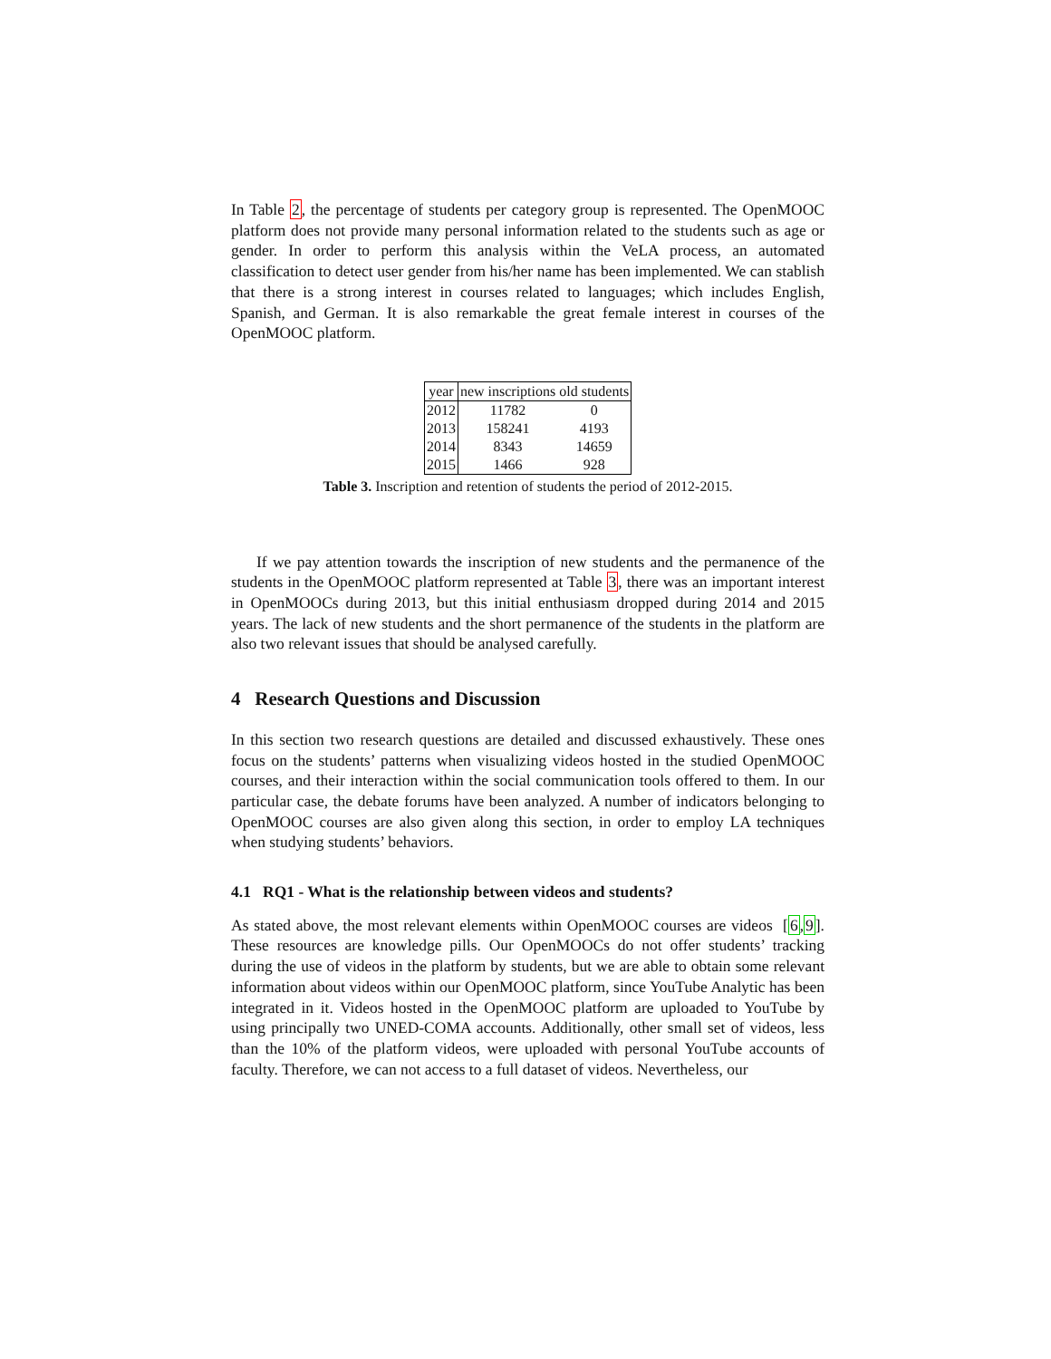In Table 2, the percentage of students per category group is represented. The OpenMOOC platform does not provide many personal information related to the students such as age or gender. In order to perform this analysis within the VeLA process, an automated classification to detect user gender from his/her name has been implemented. We can stablish that there is a strong interest in courses related to languages; which includes English, Spanish, and German. It is also remarkable the great female interest in courses of the OpenMOOC platform.
| year | new inscriptions | old students |
| --- | --- | --- |
| 2012 | 11782 | 0 |
| 2013 | 158241 | 4193 |
| 2014 | 8343 | 14659 |
| 2015 | 1466 | 928 |
Table 3. Inscription and retention of students the period of 2012-2015.
If we pay attention towards the inscription of new students and the permanence of the students in the OpenMOOC platform represented at Table 3, there was an important interest in OpenMOOCs during 2013, but this initial enthusiasm dropped during 2014 and 2015 years. The lack of new students and the short permanence of the students in the platform are also two relevant issues that should be analysed carefully.
4 Research Questions and Discussion
In this section two research questions are detailed and discussed exhaustively. These ones focus on the students’ patterns when visualizing videos hosted in the studied OpenMOOC courses, and their interaction within the social communication tools offered to them. In our particular case, the debate forums have been analyzed. A number of indicators belonging to OpenMOOC courses are also given along this section, in order to employ LA techniques when studying students’ behaviors.
4.1 RQ1 - What is the relationship between videos and students?
As stated above, the most relevant elements within OpenMOOC courses are videos [6,9]. These resources are knowledge pills. Our OpenMOOCs do not offer students’ tracking during the use of videos in the platform by students, but we are able to obtain some relevant information about videos within our OpenMOOC platform, since YouTube Analytic has been integrated in it. Videos hosted in the OpenMOOC platform are uploaded to YouTube by using principally two UNED-COMA accounts. Additionally, other small set of videos, less than the 10% of the platform videos, were uploaded with personal YouTube accounts of faculty. Therefore, we can not access to a full dataset of videos. Nevertheless, our